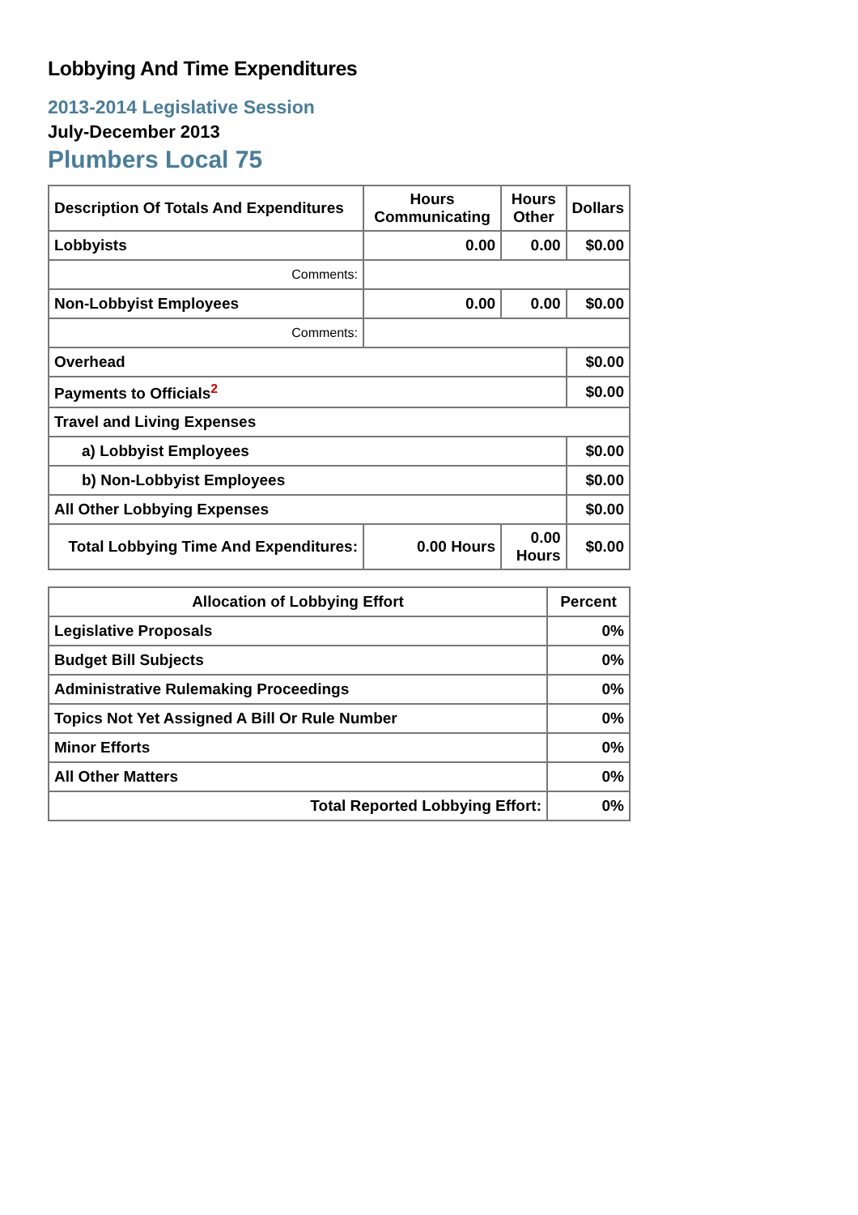Lobbying And Time Expenditures
2013-2014 Legislative Session
July-December 2013
Plumbers Local 75
| Description Of Totals And Expenditures | Hours Communicating | Hours Other | Dollars |
| --- | --- | --- | --- |
| Lobbyists | 0.00 | 0.00 | $0.00 |
| Comments: | | | |
| Non-Lobbyist Employees | 0.00 | 0.00 | $0.00 |
| Comments: | | | |
| Overhead | | | $0.00 |
| Payments to Officials<sup>2</sup> | | | $0.00 |
| Travel and Living Expenses | | | |
| a) Lobbyist Employees | | | $0.00 |
| b) Non-Lobbyist Employees | | | $0.00 |
| All Other Lobbying Expenses | | | $0.00 |
| Total Lobbying Time And Expenditures: | 0.00 Hours | 0.00 Hours | $0.00 |
| Allocation of Lobbying Effort | Percent |
| --- | --- |
| Legislative Proposals | 0% |
| Budget Bill Subjects | 0% |
| Administrative Rulemaking Proceedings | 0% |
| Topics Not Yet Assigned A Bill Or Rule Number | 0% |
| Minor Efforts | 0% |
| All Other Matters | 0% |
| Total Reported Lobbying Effort: | 0% |